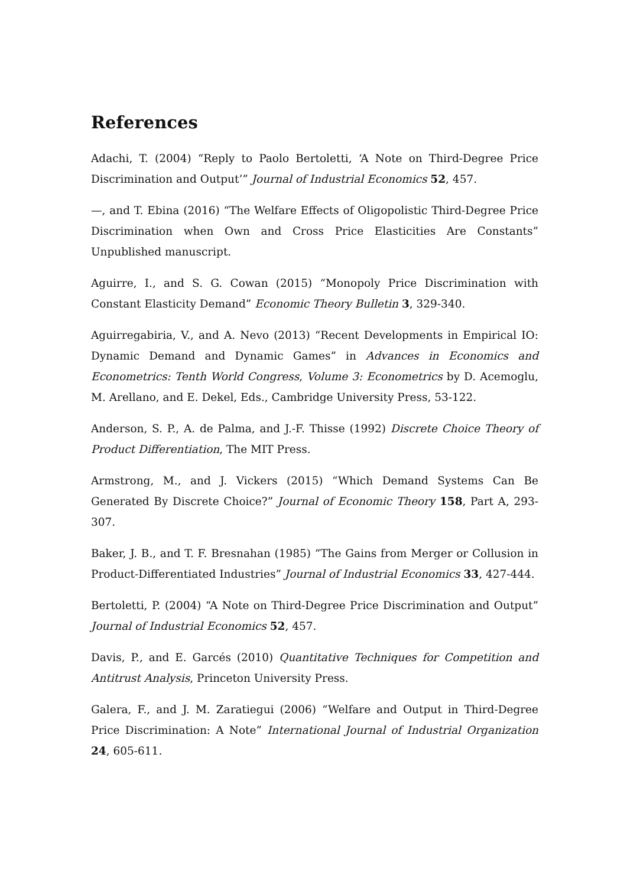References
Adachi, T. (2004) “Reply to Paolo Bertoletti, ‘A Note on Third-Degree Price Discrimination and Output’” Journal of Industrial Economics 52, 457.
—, and T. Ebina (2016) “The Welfare Effects of Oligopolistic Third-Degree Price Discrimination when Own and Cross Price Elasticities Are Constants” Unpublished manuscript.
Aguirre, I., and S. G. Cowan (2015) “Monopoly Price Discrimination with Constant Elasticity Demand” Economic Theory Bulletin 3, 329-340.
Aguirregabiria, V., and A. Nevo (2013) “Recent Developments in Empirical IO: Dynamic Demand and Dynamic Games” in Advances in Economics and Econometrics: Tenth World Congress, Volume 3: Econometrics by D. Acemoglu, M. Arellano, and E. Dekel, Eds., Cambridge University Press, 53-122.
Anderson, S. P., A. de Palma, and J.-F. Thisse (1992) Discrete Choice Theory of Product Differentiation, The MIT Press.
Armstrong, M., and J. Vickers (2015) “Which Demand Systems Can Be Generated By Discrete Choice?” Journal of Economic Theory 158, Part A, 293-307.
Baker, J. B., and T. F. Bresnahan (1985) “The Gains from Merger or Collusion in Product-Differentiated Industries” Journal of Industrial Economics 33, 427-444.
Bertoletti, P. (2004) “A Note on Third-Degree Price Discrimination and Output” Journal of Industrial Economics 52, 457.
Davis, P., and E. Garcés (2010) Quantitative Techniques for Competition and Antitrust Analysis, Princeton University Press.
Galera, F., and J. M. Zaratiegui (2006) “Welfare and Output in Third-Degree Price Discrimination: A Note” International Journal of Industrial Organization 24, 605-611.